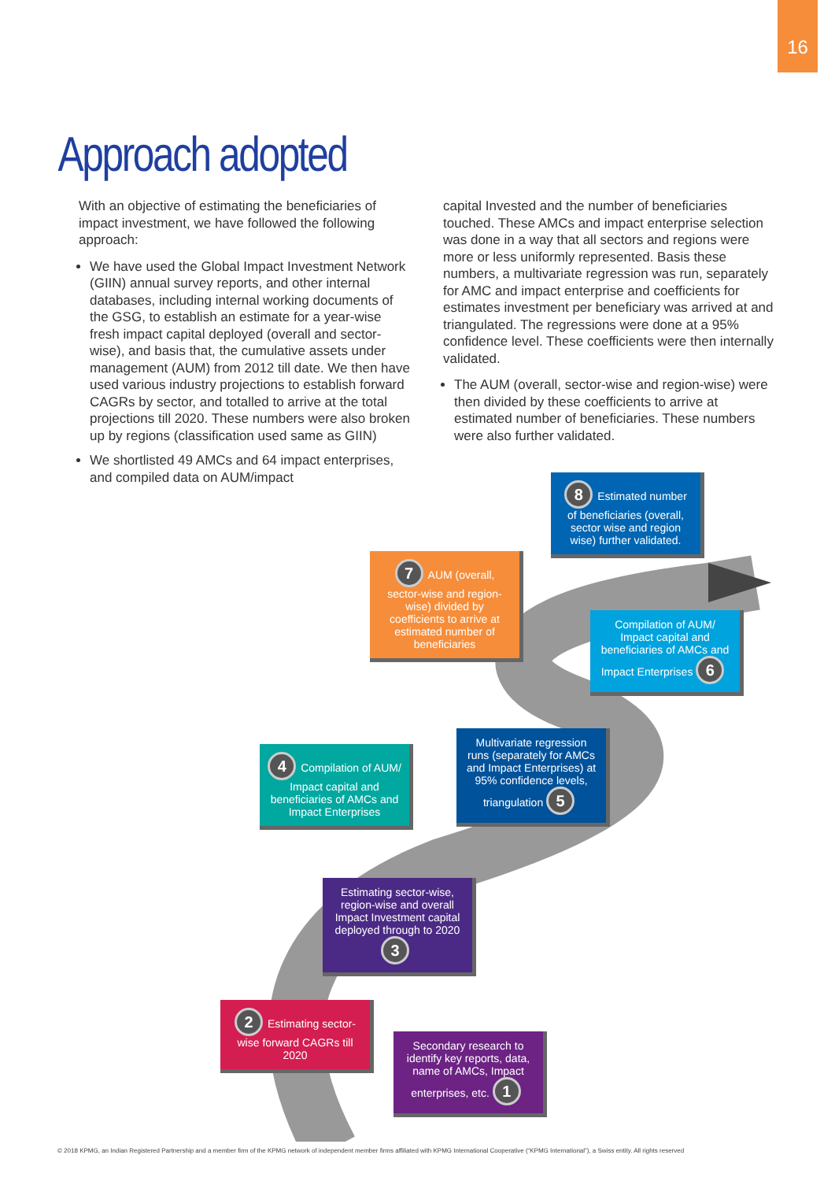16
Approach adopted
With an objective of estimating the beneficiaries of impact investment, we have followed the following approach:
We have used the Global Impact Investment Network (GIIN) annual survey reports, and other internal databases, including internal working documents of the GSG, to establish an estimate for a year-wise fresh impact capital deployed (overall and sector-wise), and basis that, the cumulative assets under management (AUM) from 2012 till date. We then have used various industry projections to establish forward CAGRs by sector, and totalled to arrive at the total projections till 2020. These numbers were also broken up by regions (classification used same as GIIN)
We shortlisted 49 AMCs and 64 impact enterprises, and compiled data on AUM/impact
capital Invested and the number of beneficiaries touched. These AMCs and impact enterprise selection was done in a way that all sectors and regions were more or less uniformly represented. Basis these numbers, a multivariate regression was run, separately for AMC and impact enterprise and coefficients for estimates investment per beneficiary was arrived at and triangulated. The regressions were done at a 95% confidence level. These coefficients were then internally validated.
The AUM (overall, sector-wise and region-wise) were then divided by these coefficients to arrive at estimated number of beneficiaries. These numbers were also further validated.
8 Estimated number of beneficiaries (overall, sector wise and region wise) further validated.
7 AUM (overall, sector-wise and region-wise) divided by coefficients to arrive at estimated number of beneficiaries
Compilation of AUM/ Impact capital and beneficiaries of AMCs and Impact Enterprises 6
Multivariate regression runs (separately for AMCs and Impact Enterprises) at 95% confidence levels, triangulation 5
4 Compilation of AUM/ Impact capital and beneficiaries of AMCs and Impact Enterprises
Estimating sector-wise, region-wise and overall Impact Investment capital deployed through to 2020 3
2 Estimating sector-wise forward CAGRs till 2020
Secondary research to identify key reports, data, name of AMCs, Impact enterprises, etc. 1
© 2018 KPMG, an Indian Registered Partnership and a member firm of the KPMG network of independent member firms affiliated with KPMG International Cooperative (“KPMG International”), a Swiss entity. All rights reserved